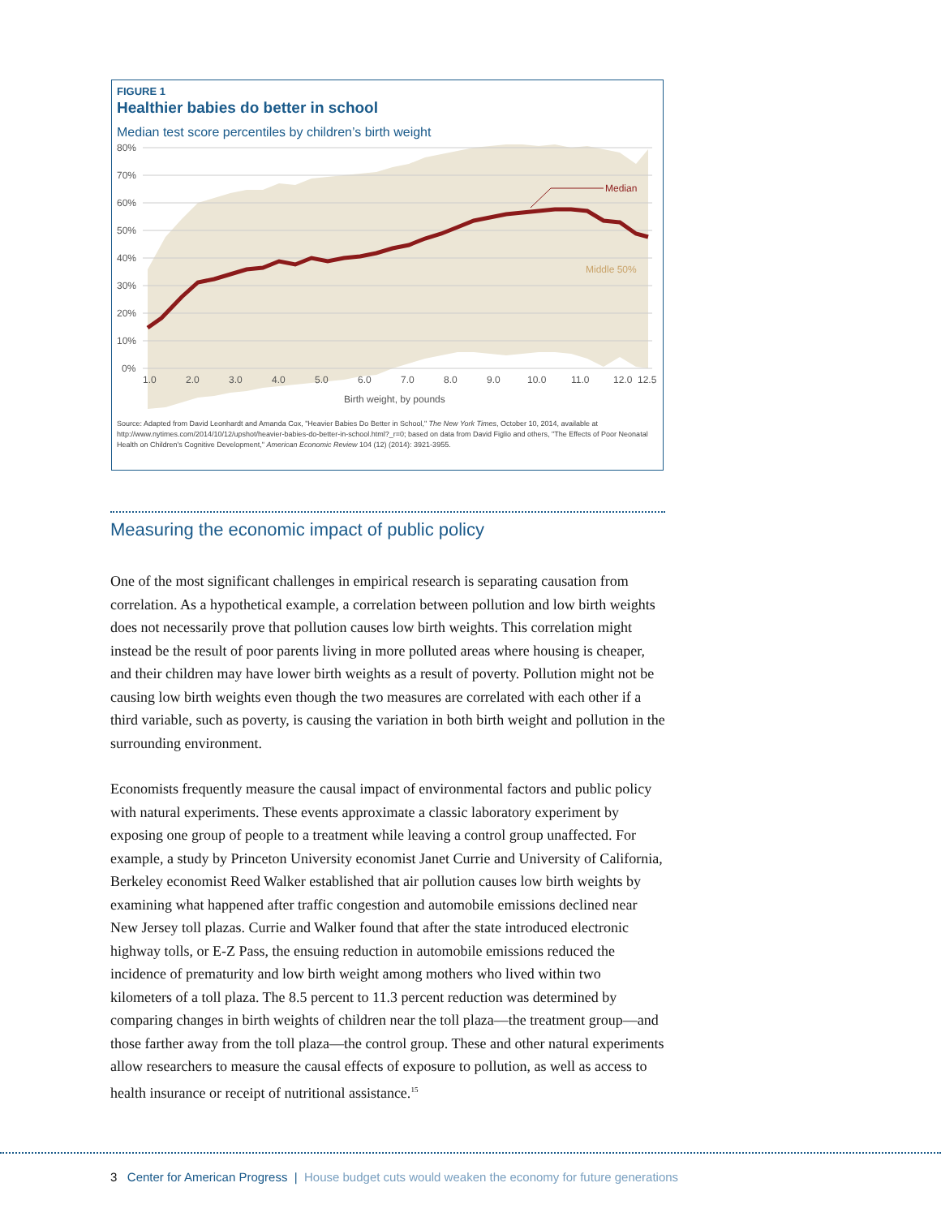FIGURE 1
Healthier babies do better in school
Median test score percentiles by children’s birth weight
80%
70%
60%
50%
40%
30%
20%
10%
0%
Median
Middle 50%
1.0
2.0
3.0
4.0
5.0
6.0
7.0
8.0
9.0
10.0
11.0
12.0
12.5
Birth weight, by pounds
Source: Adapted from David Leonhardt and Amanda Cox, "Heavier Babies Do Better in School," The New York Times, October 10, 2014, available at http://www.nytimes.com/2014/10/12/upshot/heavier-babies-do-better-in-school.html?_r=0; based on data from David Figlio and others, "The Effects of Poor Neonatal Health on Children's Cognitive Development," American Economic Review 104 (12) (2014): 3921-3955.
Measuring the economic impact of public policy
One of the most significant challenges in empirical research is separating causation from correlation. As a hypothetical example, a correlation between pollution and low birth weights does not necessarily prove that pollution causes low birth weights. This correlation might instead be the result of poor parents living in more polluted areas where housing is cheaper, and their children may have lower birth weights as a result of poverty. Pollution might not be causing low birth weights even though the two measures are correlated with each other if a third variable, such as poverty, is causing the variation in both birth weight and pollution in the surrounding environment.
Economists frequently measure the causal impact of environmental factors and public policy with natural experiments. These events approximate a classic laboratory experiment by exposing one group of people to a treatment while leaving a control group unaffected. For example, a study by Princeton University economist Janet Currie and University of California, Berkeley economist Reed Walker established that air pollution causes low birth weights by examining what happened after traffic congestion and automobile emissions declined near New Jersey toll plazas. Currie and Walker found that after the state introduced electronic highway tolls, or E-Z Pass, the ensuing reduction in automobile emissions reduced the incidence of prematurity and low birth weight among mothers who lived within two kilometers of a toll plaza. The 8.5 percent to 11.3 percent reduction was determined by comparing changes in birth weights of children near the toll plaza—the treatment group—and those farther away from the toll plaza—the control group. These and other natural experiments allow researchers to measure the causal effects of exposure to pollution, as well as access to health insurance or receipt of nutritional assistance.<sup>15</sup>
3 Center for American Progress | House budget cuts would weaken the economy for future generations